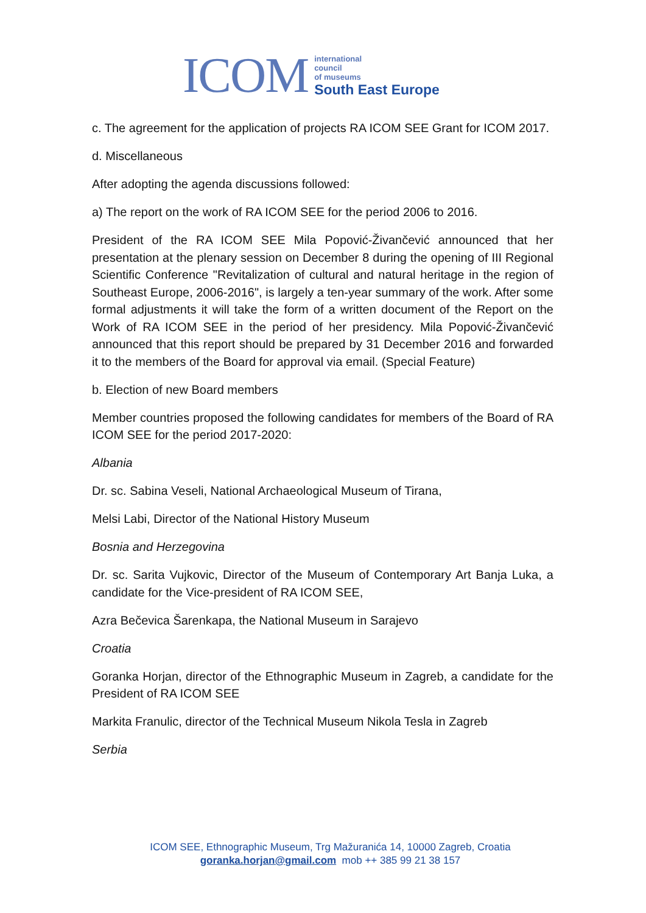ICOM
international
council
of museums
South East Europe
c. The agreement for the application of projects RA ICOM SEE Grant for ICOM 2017.
d. Miscellaneous
After adopting the agenda discussions followed:
a) The report on the work of RA ICOM SEE for the period 2006 to 2016.
President of the RA ICOM SEE Mila Popović-Živančević announced that her presentation at the plenary session on December 8 during the opening of III Regional Scientific Conference "Revitalization of cultural and natural heritage in the region of Southeast Europe, 2006-2016", is largely a ten-year summary of the work. After some formal adjustments it will take the form of a written document of the Report on the Work of RA ICOM SEE in the period of her presidency. Mila Popović-Živančević announced that this report should be prepared by 31 December 2016 and forwarded it to the members of the Board for approval via email. (Special Feature)
b. Election of new Board members
Member countries proposed the following candidates for members of the Board of RA ICOM SEE for the period 2017-2020:
Albania
Dr. sc. Sabina Veseli, National Archaeological Museum of Tirana,
Melsi Labi, Director of the National History Museum
Bosnia and Herzegovina
Dr. sc. Sarita Vujkovic, Director of the Museum of Contemporary Art Banja Luka, a candidate for the Vice-president of RA ICOM SEE,
Azra Bečevica Šarenkapa, the National Museum in Sarajevo
Croatia
Goranka Horjan, director of the Ethnographic Museum in Zagreb, a candidate for the President of RA ICOM SEE
Markita Franulic, director of the Technical Museum Nikola Tesla in Zagreb
Serbia
ICOM SEE, Ethnographic Museum, Trg Mažuranića 14, 10000 Zagreb, Croatia
goranka.horjan@gmail.com mob ++ 385 99 21 38 157